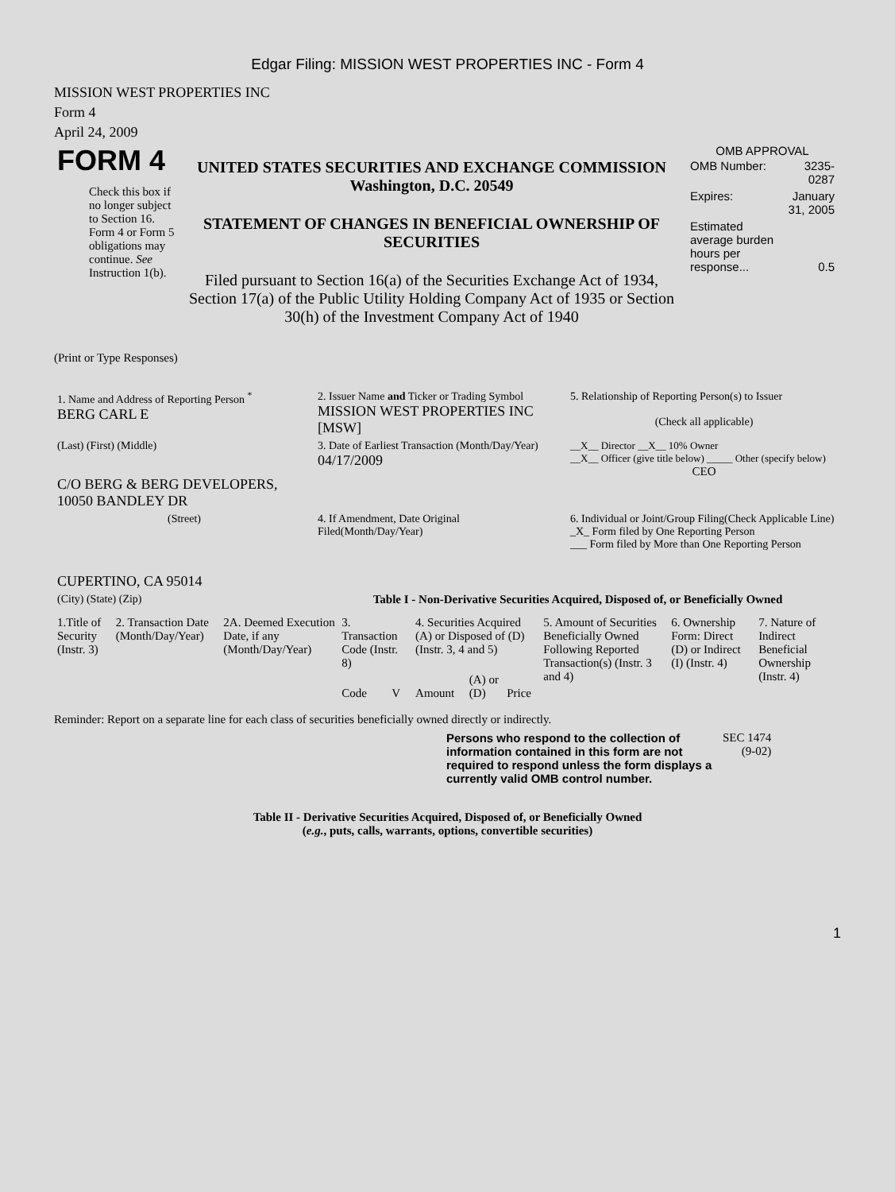Edgar Filing: MISSION WEST PROPERTIES INC - Form 4
MISSION WEST PROPERTIES INC
Form 4
April 24, 2009
| FORM 4 Check this box if no longer subject to Section 16. Form 4 or Form 5 obligations may continue. See Instruction 1(b). | UNITED STATES SECURITIES AND EXCHANGE COMMISSION Washington, D.C. 20549 STATEMENT OF CHANGES IN BENEFICIAL OWNERSHIP OF SECURITIES Filed pursuant to Section 16(a) of the Securities Exchange Act of 1934, Section 17(a) of the Public Utility Holding Company Act of 1935 or Section 30(h) of the Investment Company Act of 1940 | OMB APPROVAL / OMB Number: / 3235-0287 / / Expires: / January 31, 2005 / / Estimated average burden hours per response... / 0.5 / |
(Print or Type Responses)
| 1. Name and Address of Reporting Person <sup>*</sup> BERG CARL E | 2. Issuer Name and Ticker or Trading Symbol MISSION WEST PROPERTIES INC [MSW] | 5. Relationship of Reporting Person(s) to Issuer (Check all applicable) |
| (Last) (First) (Middle) C/O BERG & BERG DEVELOPERS, 10050 BANDLEY DR | 3. Date of Earliest Transaction (Month/Day/Year) 04/17/2009 | __X__ Director __X__ 10% Owner __X__ Officer (give title below) _____ Other (specify below) CEO |
| (Street) CUPERTINO, CA 95014 | 4. If Amendment, Date Original Filed(Month/Day/Year) | 6. Individual or Joint/Group Filing(Check Applicable Line) _X_ Form filed by One Reporting Person ___ Form filed by More than One Reporting Person |
| (City) (State) (Zip) | Table I - Non-Derivative Securities Acquired, Disposed of, or Beneficially Owned | |
| 1.Title of Security (Instr. 3) | 2. Transaction Date (Month/Day/Year) | 2A. Deemed Execution Date, if any (Month/Day/Year) | 3. Transaction Code (Instr. 8) | | 4. Securities Acquired (A) or Disposed of (D) (Instr. 3, 4 and 5) | | | 5. Amount of Securities Beneficially Owned Following Reported Transaction(s) (Instr. 3 and 4) | 6. Ownership Form: Direct (D) or Indirect (I) (Instr. 4) | 7. Nature of Indirect Beneficial Ownership (Instr. 4) |
| | | | Code | V | Amount | (A) or (D) | Price | | | |
Reminder: Report on a separate line for each class of securities beneficially owned directly or indirectly.
| Persons who respond to the collection of information contained in this form are not required to respond unless the form displays a currently valid OMB control number. | SEC 1474 (9-02) |
Table II - Derivative Securities Acquired, Disposed of, or Beneficially Owned
(e.g., puts, calls, warrants, options, convertible securities)
1